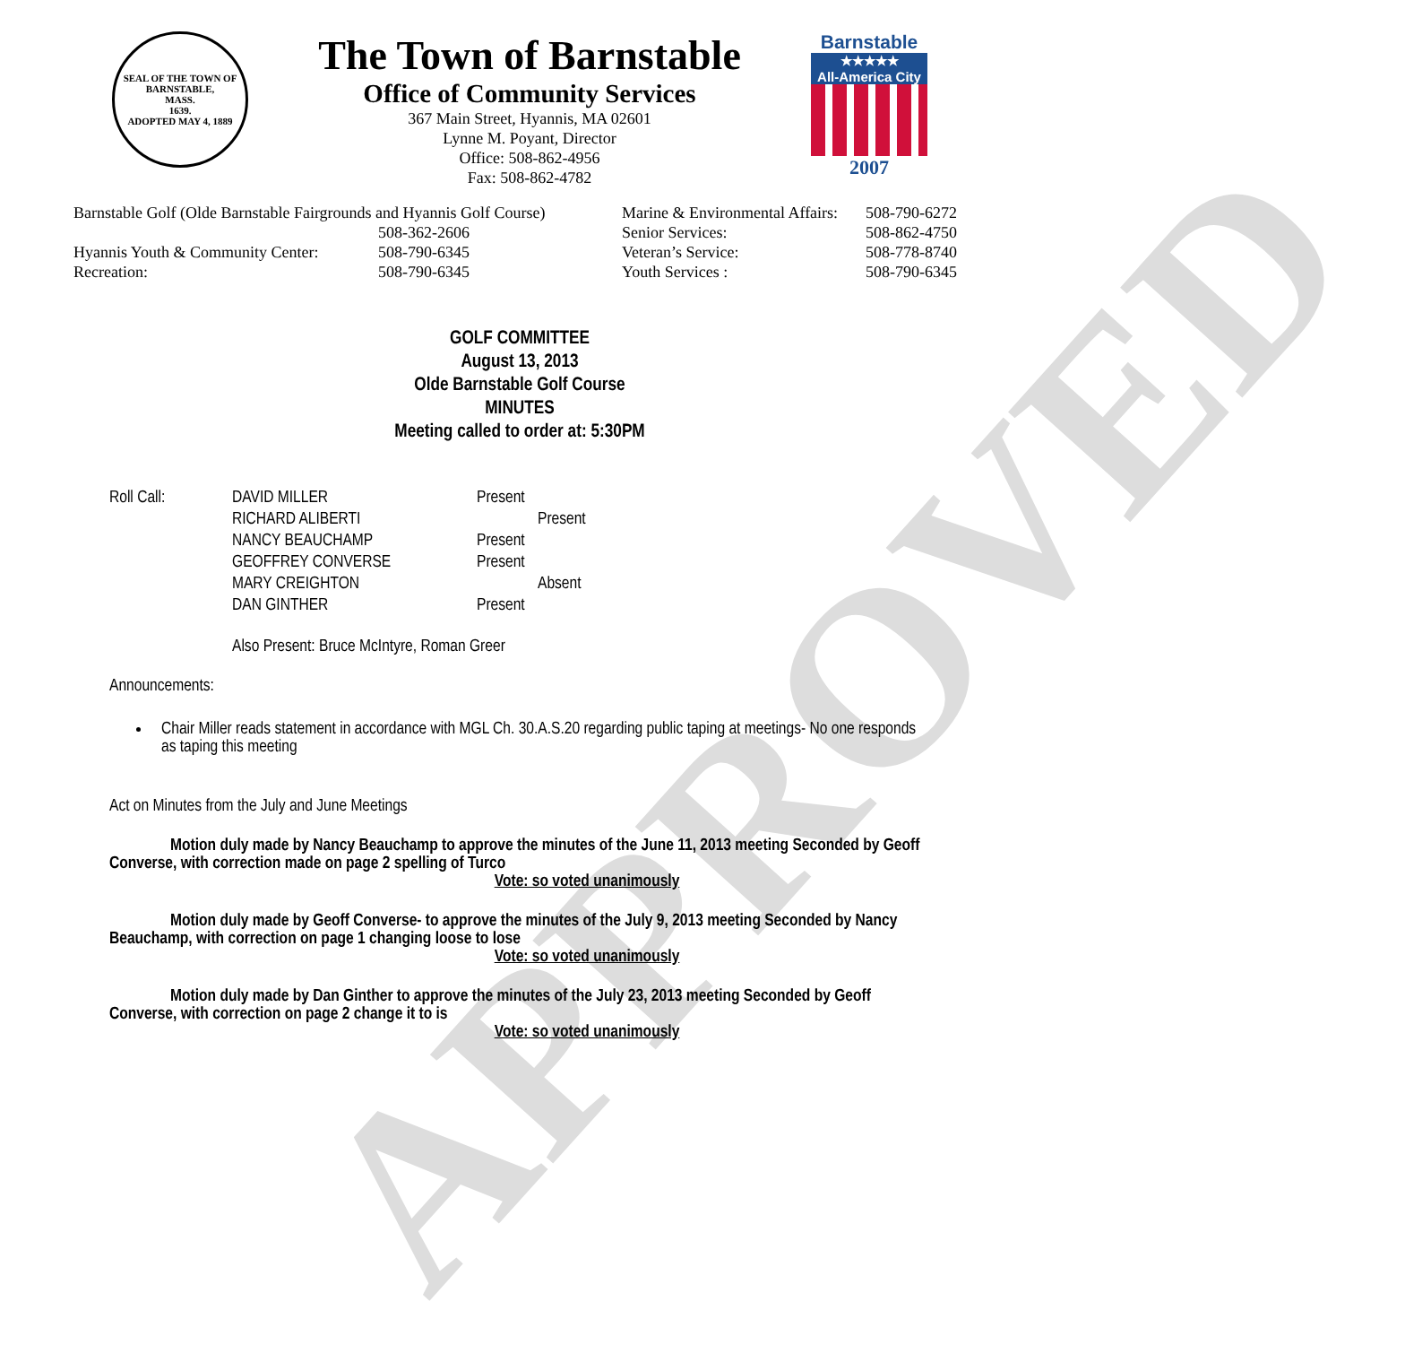APPROVED
SEAL OF THE TOWN OF
BARNSTABLE,
MASS.
1639.
ADOPTED MAY 4, 1889
The Town of Barnstable
Office of Community Services
367 Main Street, Hyannis, MA 02601
Lynne M. Poyant, Director
Office: 508-862-4956
Fax: 508-862-4782
Barnstable
★★★★★
All-America City
2007
| Barnstable Golf (Olde Barnstable Fairgrounds and Hyannis Golf Course) | | Marine & Environmental Affairs: | 508-790-6272 |
| | 508-362-2606 | Senior Services: | 508-862-4750 |
| Hyannis Youth & Community Center: | 508-790-6345 | Veteran’s Service: | 508-778-8740 |
| Recreation: | 508-790-6345 | Youth Services : | 508-790-6345 |
GOLF COMMITTEE
August 13, 2013
Olde Barnstable Golf Course
MINUTES
Meeting called to order at: 5:30PM
| Roll Call: | DAVID MILLER | Present |
| | RICHARD ALIBERTI | Present |
| | NANCY BEAUCHAMP | Present |
| | GEOFFREY CONVERSE | Present |
| | MARY CREIGHTON | Absent |
| | DAN GINTHER | Present |
Also Present: Bruce McIntyre, Roman Greer
Announcements:
Chair Miller reads statement in accordance with MGL Ch. 30.A.S.20 regarding public taping at meetings- No one responds as taping this meeting
Act on Minutes from the July and June Meetings
Motion duly made by Nancy Beauchamp to approve the minutes of the June 11, 2013 meeting Seconded by Geoff Converse, with correction made on page 2 spelling of Turco
Vote: so voted unanimously
Motion duly made by Geoff Converse- to approve the minutes of the July 9, 2013 meeting Seconded by Nancy Beauchamp, with correction on page 1 changing loose to lose
Vote: so voted unanimously
Motion duly made by Dan Ginther to approve the minutes of the July 23, 2013 meeting Seconded by Geoff Converse, with correction on page 2 change it to is
Vote: so voted unanimously